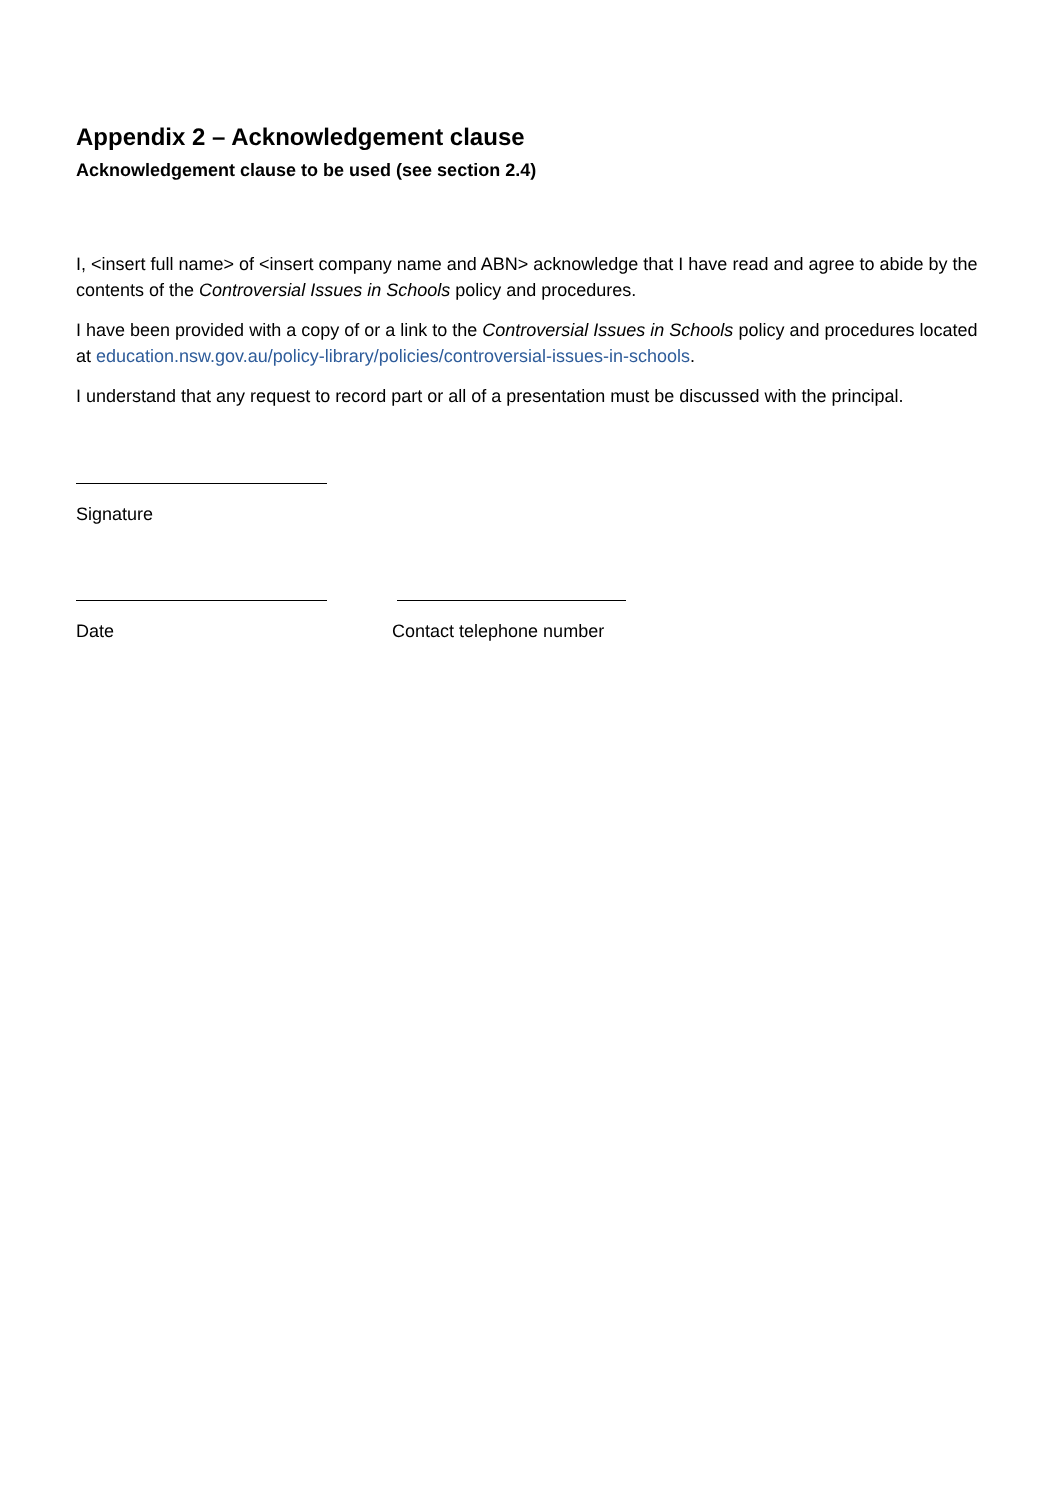Appendix 2 – Acknowledgement clause
Acknowledgement clause to be used (see section 2.4)
I, <insert full name> of <insert company name and ABN> acknowledge that I have read and agree to abide by the contents of the Controversial Issues in Schools policy and procedures.
I have been provided with a copy of or a link to the Controversial Issues in Schools policy and procedures located at education.nsw.gov.au/policy-library/policies/controversial-issues-in-schools.
I understand that any request to record part or all of a presentation must be discussed with the principal.
Signature
Date Contact telephone number